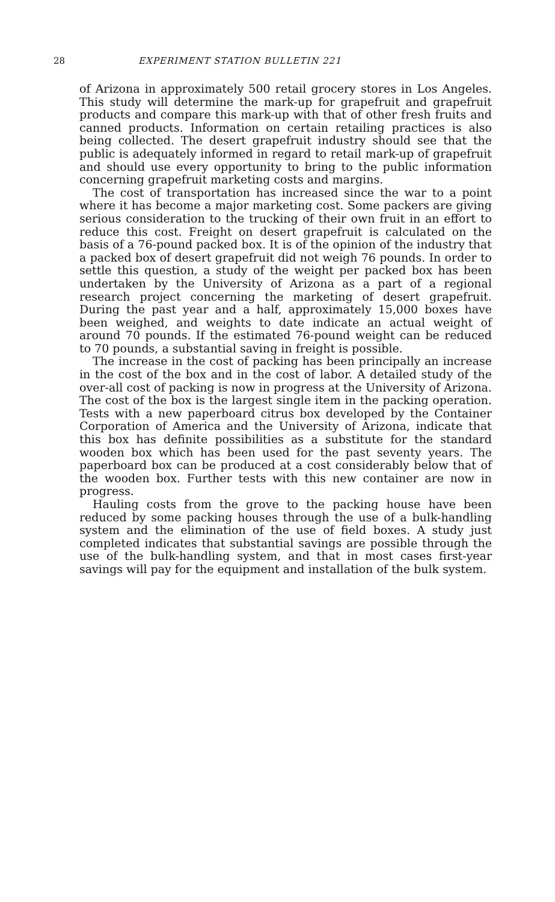28 EXPERIMENT STATION BULLETIN 221
of Arizona in approximately 500 retail grocery stores in Los Angeles. This study will determine the mark-up for grapefruit and grapefruit products and compare this mark-up with that of other fresh fruits and canned products. Information on certain retailing practices is also being collected. The desert grapefruit industry should see that the public is adequately informed in regard to retail mark-up of grapefruit and should use every opportunity to bring to the public information concerning grapefruit marketing costs and margins.
The cost of transportation has increased since the war to a point where it has become a major marketing cost. Some packers are giving serious consideration to the trucking of their own fruit in an effort to reduce this cost. Freight on desert grapefruit is calculated on the basis of a 76-pound packed box. It is of the opinion of the industry that a packed box of desert grapefruit did not weigh 76 pounds. In order to settle this question, a study of the weight per packed box has been undertaken by the University of Arizona as a part of a regional research project concerning the marketing of desert grapefruit. During the past year and a half, approximately 15,000 boxes have been weighed, and weights to date indicate an actual weight of around 70 pounds. If the estimated 76-pound weight can be reduced to 70 pounds, a substantial saving in freight is possible.
The increase in the cost of packing has been principally an increase in the cost of the box and in the cost of labor. A detailed study of the over-all cost of packing is now in progress at the University of Arizona. The cost of the box is the largest single item in the packing operation. Tests with a new paperboard citrus box developed by the Container Corporation of America and the University of Arizona, indicate that this box has definite possibilities as a substitute for the standard wooden box which has been used for the past seventy years. The paperboard box can be produced at a cost considerably below that of the wooden box. Further tests with this new container are now in progress.
Hauling costs from the grove to the packing house have been reduced by some packing houses through the use of a bulk-handling system and the elimination of the use of field boxes. A study just completed indicates that substantial savings are possible through the use of the bulk-handling system, and that in most cases first-year savings will pay for the equipment and installation of the bulk system.